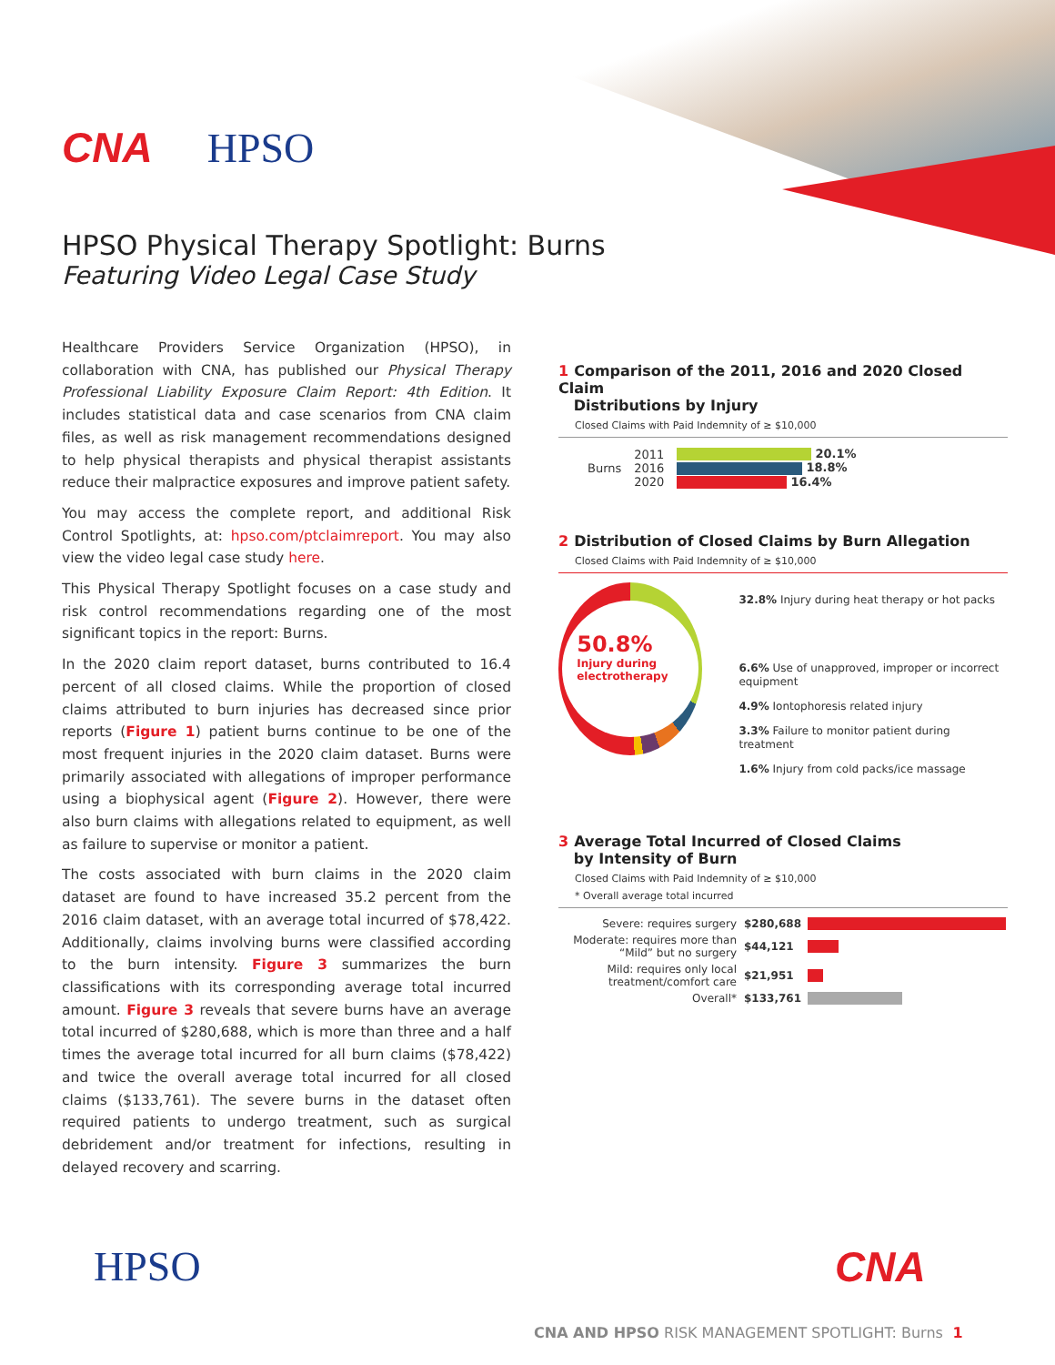CNA HPSO
HPSO Physical Therapy Spotlight: Burns
Featuring Video Legal Case Study
Healthcare Providers Service Organization (HPSO), in collaboration with CNA, has published our Physical Therapy Professional Liability Exposure Claim Report: 4th Edition. It includes statistical data and case scenarios from CNA claim files, as well as risk management recommendations designed to help physical therapists and physical therapist assistants reduce their malpractice exposures and improve patient safety.
You may access the complete report, and additional Risk Control Spotlights, at: hpso.com/ptclaimreport. You may also view the video legal case study here.
This Physical Therapy Spotlight focuses on a case study and risk control recommendations regarding one of the most significant topics in the report: Burns.
In the 2020 claim report dataset, burns contributed to 16.4 percent of all closed claims. While the proportion of closed claims attributed to burn injuries has decreased since prior reports (Figure 1) patient burns continue to be one of the most frequent injuries in the 2020 claim dataset. Burns were primarily associated with allegations of improper performance using a biophysical agent (Figure 2). However, there were also burn claims with allegations related to equipment, as well as failure to supervise or monitor a patient.
The costs associated with burn claims in the 2020 claim dataset are found to have increased 35.2 percent from the 2016 claim dataset, with an average total incurred of $78,422. Additionally, claims involving burns were classified according to the burn intensity. Figure 3 summarizes the burn classifications with its corresponding average total incurred amount. Figure 3 reveals that severe burns have an average total incurred of $280,688, which is more than three and a half times the average total incurred for all burn claims ($78,422) and twice the overall average total incurred for all closed claims ($133,761). The severe burns in the dataset often required patients to undergo treatment, such as surgical debridement and/or treatment for infections, resulting in delayed recovery and scarring.
1 Comparison of the 2011, 2016 and 2020 Closed Claim
Distributions by Injury
Closed Claims with Paid Indemnity of ≥ $10,000
Burns
2011
2016
2020
20.1%
18.8%
16.4%
2 Distribution of Closed Claims by Burn Allegation
Closed Claims with Paid Indemnity of ≥ $10,000
50.8%
Injury during
electrotherapy
32.8% Injury during heat therapy or hot packs
6.6% Use of unapproved, improper or incorrect equipment
4.9% Iontophoresis related injury
3.3% Failure to monitor patient during treatment
1.6% Injury from cold packs/ice massage
3 Average Total Incurred of Closed Claims
by Intensity of Burn
Closed Claims with Paid Indemnity of ≥ $10,000
* Overall average total incurred
Severe: requires surgery $280,688
Moderate: requires more than “Mild” but no surgery
$44,121
Mild: requires only local treatment/comfort care
$21,951
Overall* $133,761
HPSO CNA
CNA AND HPSO RISK MANAGEMENT SPOTLIGHT: Burns 1